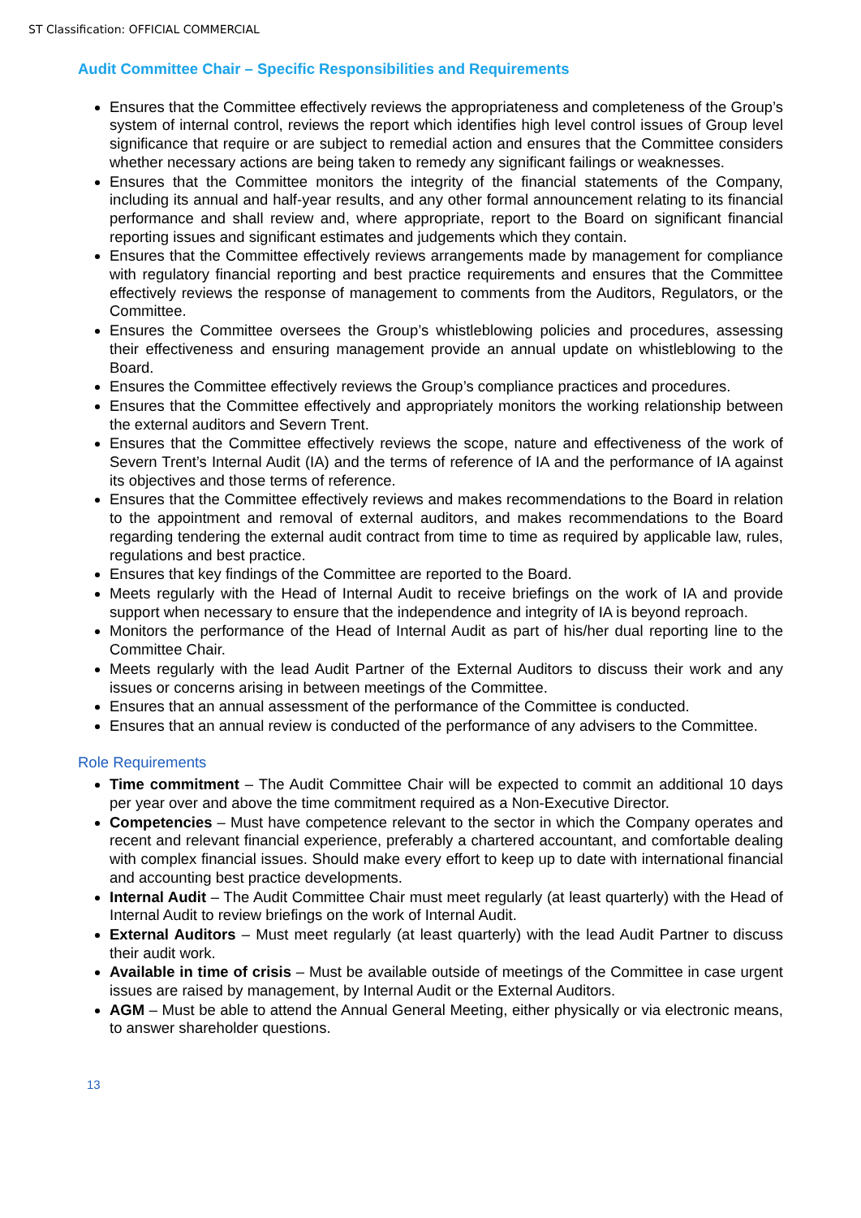ST Classification: OFFICIAL COMMERCIAL
Audit Committee Chair – Specific Responsibilities and Requirements
Ensures that the Committee effectively reviews the appropriateness and completeness of the Group’s system of internal control, reviews the report which identifies high level control issues of Group level significance that require or are subject to remedial action and ensures that the Committee considers whether necessary actions are being taken to remedy any significant failings or weaknesses.
Ensures that the Committee monitors the integrity of the financial statements of the Company, including its annual and half-year results, and any other formal announcement relating to its financial performance and shall review and, where appropriate, report to the Board on significant financial reporting issues and significant estimates and judgements which they contain.
Ensures that the Committee effectively reviews arrangements made by management for compliance with regulatory financial reporting and best practice requirements and ensures that the Committee effectively reviews the response of management to comments from the Auditors, Regulators, or the Committee.
Ensures the Committee oversees the Group’s whistleblowing policies and procedures, assessing their effectiveness and ensuring management provide an annual update on whistleblowing to the Board.
Ensures the Committee effectively reviews the Group’s compliance practices and procedures.
Ensures that the Committee effectively and appropriately monitors the working relationship between the external auditors and Severn Trent.
Ensures that the Committee effectively reviews the scope, nature and effectiveness of the work of Severn Trent’s Internal Audit (IA) and the terms of reference of IA and the performance of IA against its objectives and those terms of reference.
Ensures that the Committee effectively reviews and makes recommendations to the Board in relation to the appointment and removal of external auditors, and makes recommendations to the Board regarding tendering the external audit contract from time to time as required by applicable law, rules, regulations and best practice.
Ensures that key findings of the Committee are reported to the Board.
Meets regularly with the Head of Internal Audit to receive briefings on the work of IA and provide support when necessary to ensure that the independence and integrity of IA is beyond reproach.
Monitors the performance of the Head of Internal Audit as part of his/her dual reporting line to the Committee Chair.
Meets regularly with the lead Audit Partner of the External Auditors to discuss their work and any issues or concerns arising in between meetings of the Committee.
Ensures that an annual assessment of the performance of the Committee is conducted.
Ensures that an annual review is conducted of the performance of any advisers to the Committee.
Role Requirements
Time commitment – The Audit Committee Chair will be expected to commit an additional 10 days per year over and above the time commitment required as a Non-Executive Director.
Competencies – Must have competence relevant to the sector in which the Company operates and recent and relevant financial experience, preferably a chartered accountant, and comfortable dealing with complex financial issues. Should make every effort to keep up to date with international financial and accounting best practice developments.
Internal Audit – The Audit Committee Chair must meet regularly (at least quarterly) with the Head of Internal Audit to review briefings on the work of Internal Audit.
External Auditors – Must meet regularly (at least quarterly) with the lead Audit Partner to discuss their audit work.
Available in time of crisis – Must be available outside of meetings of the Committee in case urgent issues are raised by management, by Internal Audit or the External Auditors.
AGM – Must be able to attend the Annual General Meeting, either physically or via electronic means, to answer shareholder questions.
13